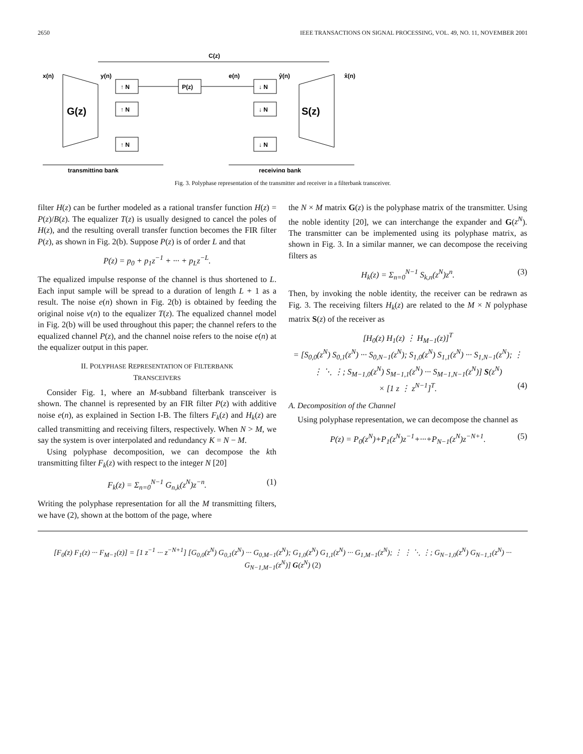2650 IEEE TRANSACTIONS ON SIGNAL PROCESSING, VOL. 49, NO. 11, NOVEMBER 2001
C(z)
x(n)
y(n)
e(n)
ŷ(n)
x̂(n)
G(z)
↑ N
↑ N
↑ N
P(z)
↓ N
↓ N
↓ N
S(z)
transmitting bank
receiving bank
Fig. 3. Polyphase representation of the transmitter and receiver in a filterbank transceiver.
filter H(z) can be further modeled as a rational transfer function H(z) = P(z)/B(z). The equalizer T(z) is usually designed to cancel the poles of H(z), and the resulting overall transfer function becomes the FIR filter P(z), as shown in Fig. 2(b). Suppose P(z) is of order L and that
P(z) = p<sub>0</sub> + p<sub>1</sub>z<sup>−1</sup> + ··· + p<sub>L</sub>z<sup>−L</sup>.
The equalized impulse response of the channel is thus shortened to L. Each input sample will be spread to a duration of length L + 1 as a result. The noise e(n) shown in Fig. 2(b) is obtained by feeding the original noise ν(n) to the equalizer T(z). The equalized channel model in Fig. 2(b) will be used throughout this paper; the channel refers to the equalized channel P(z), and the channel noise refers to the noise e(n) at the equalizer output in this paper.
II. POLYPHASE REPRESENTATION OF FILTERBANK
TRANSCEIVERS
Consider Fig. 1, where an M-subband filterbank transceiver is shown. The channel is represented by an FIR filter P(z) with additive noise e(n), as explained in Section I-B. The filters F<sub>k</sub>(z) and H<sub>k</sub>(z) are called transmitting and receiving filters, respectively. When N > M, we say the system is over interpolated and redundancy K = N − M.
Using polyphase decomposition, we can decompose the kth transmitting filter F<sub>k</sub>(z) with respect to the integer N [20]
F<sub>k</sub>(z) = Σ<sub>n=0</sub><sup>N−1</sup> G<sub>n,k</sub>(z<sup>N</sup>)z<sup>−n</sup>. (1)
Writing the polyphase representation for all the M transmitting filters, we have (2), shown at the bottom of the page, where
the N × M matrix G(z) is the polyphase matrix of the transmitter. Using the noble identity [20], we can interchange the expander and G(z<sup>N</sup>). The transmitter can be implemented using its polyphase matrix, as shown in Fig. 3. In a similar manner, we can decompose the receiving filters as
H<sub>k</sub>(z) = Σ<sub>n=0</sub><sup>N−1</sup> S<sub>k,n</sub>(z<sup>N</sup>)z<sup>n</sup>. (3)
Then, by invoking the noble identity, the receiver can be redrawn as Fig. 3. The receiving filters H<sub>k</sub>(z) are related to the M × N polyphase matrix S(z) of the receiver as
[H<sub>0</sub>(z) H<sub>1</sub>(z) ⋮ H<sub>M−1</sub>(z)]<sup>T</sup>
= [S<sub>0,0</sub>(z<sup>N</sup>) S<sub>0,1</sub>(z<sup>N</sup>) ··· S<sub>0,N−1</sub>(z<sup>N</sup>); S<sub>1,0</sub>(z<sup>N</sup>) S<sub>1,1</sub>(z<sup>N</sup>) ··· S<sub>1,N−1</sub>(z<sup>N</sup>); ⋮ ⋮ ⋱ ⋮; S<sub>M−1,0</sub>(z<sup>N</sup>) S<sub>M−1,1</sub>(z<sup>N</sup>) ··· S<sub>M−1,N−1</sub>(z<sup>N</sup>)] S(z<sup>N</sup>)
× [1 z ⋮ z<sup>N−1</sup>]<sup>T</sup>. (4)
A. Decomposition of the Channel
Using polyphase representation, we can decompose the channel as
P(z) = P<sub>0</sub>(z<sup>N</sup>)+P<sub>1</sub>(z<sup>N</sup>)z<sup>−1</sup>+···+P<sub>N−1</sub>(z<sup>N</sup>)z<sup>−N+1</sup>. (5)
[F<sub>0</sub>(z) F<sub>1</sub>(z) ··· F<sub>M−1</sub>(z)] = [1 z<sup>−1</sup> ··· z<sup>−N+1</sup>] [G<sub>0,0</sub>(z<sup>N</sup>) G<sub>0,1</sub>(z<sup>N</sup>) ··· G<sub>0,M−1</sub>(z<sup>N</sup>); G<sub>1,0</sub>(z<sup>N</sup>) G<sub>1,1</sub>(z<sup>N</sup>) ··· G<sub>1,M−1</sub>(z<sup>N</sup>); ⋮ ⋮ ⋱ ⋮; G<sub>N−1,0</sub>(z<sup>N</sup>) G<sub>N−1,1</sub>(z<sup>N</sup>) ··· G<sub>N−1,M−1</sub>(z<sup>N</sup>)] G(z<sup>N</sup>) (2)